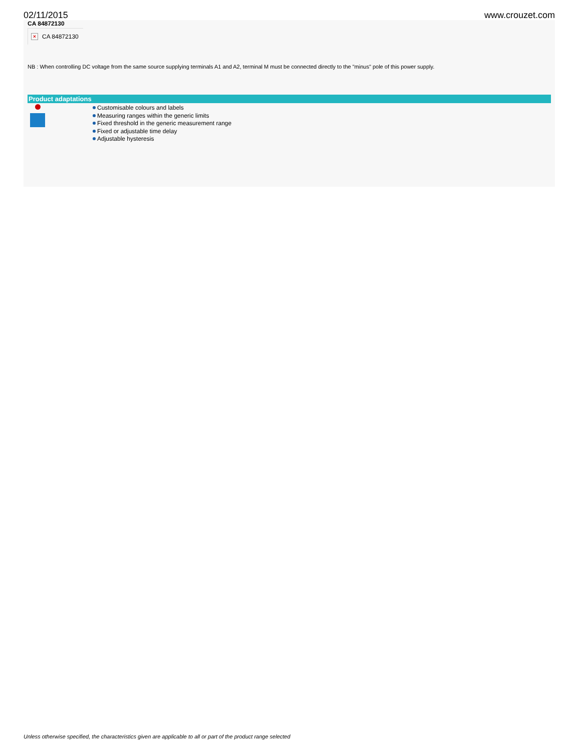02/11/2015 www.crouzet.com
CA 84872130
×
CA 84872130
NB : When controlling DC voltage from the same source supplying terminals A1 and A2, terminal M must be connected directly to the "minus" pole of this power supply.
Product adaptations
Customisable colours and labels
Measuring ranges within the generic limits
Fixed threshold in the generic measurement range
Fixed or adjustable time delay
Adjustable hysteresis
Unless otherwise specified, the characteristics given are applicable to all or part of the product range selected